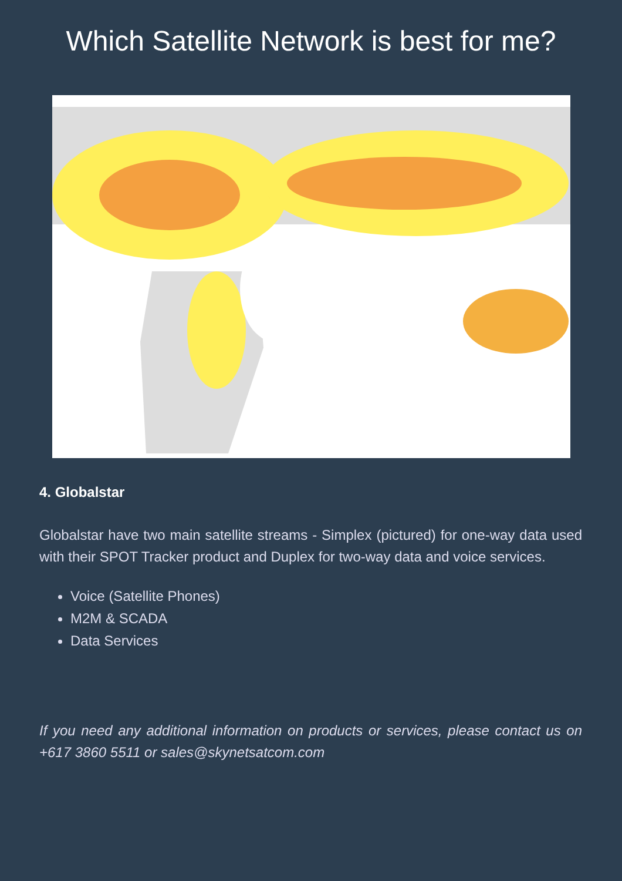Which Satellite Network is best for me?
4. Globalstar
Globalstar have two main satellite streams - Simplex (pictured) for one-way data used with their SPOT Tracker product and Duplex for two-way data and voice services.
Voice (Satellite Phones)
M2M & SCADA
Data Services
If you need any additional information on products or services, please contact us on +617 3860 5511 or sales@skynetsatcom.com